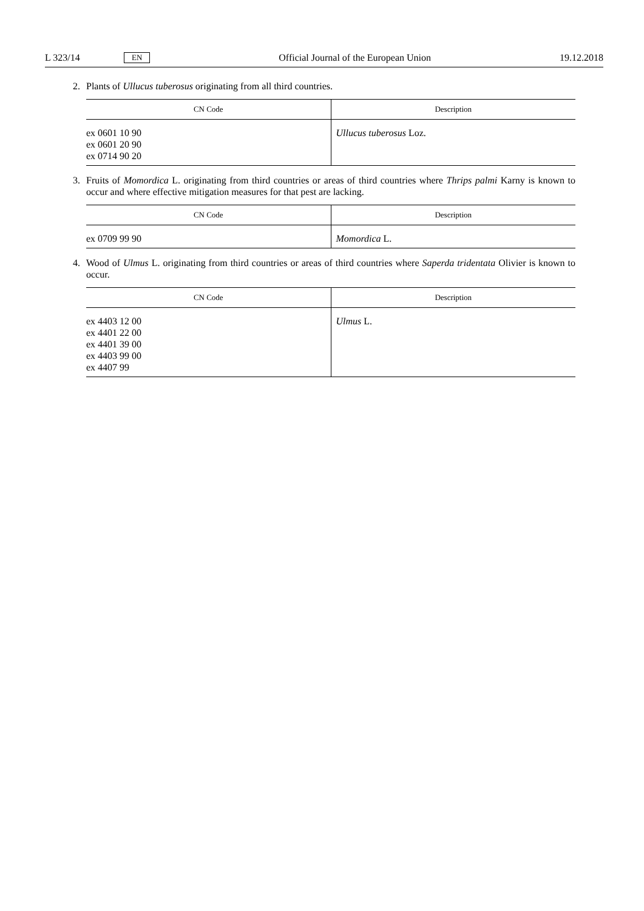L 323/14 EN Official Journal of the European Union 19.12.2018
2. Plants of Ullucus tuberosus originating from all third countries.
| CN Code | Description |
| --- | --- |
| ex 0601 10 90 ex 0601 20 90 ex 0714 90 20 | Ullucus tuberosus Loz. |
3. Fruits of Momordica L. originating from third countries or areas of third countries where Thrips palmi Karny is known to occur and where effective mitigation measures for that pest are lacking.
| CN Code | Description |
| --- | --- |
| ex 0709 99 90 | Momordica L. |
4. Wood of Ulmus L. originating from third countries or areas of third countries where Saperda tridentata Olivier is known to occur.
| CN Code | Description |
| --- | --- |
| ex 4403 12 00 ex 4401 22 00 ex 4401 39 00 ex 4403 99 00 ex 4407 99 | Ulmus L. |